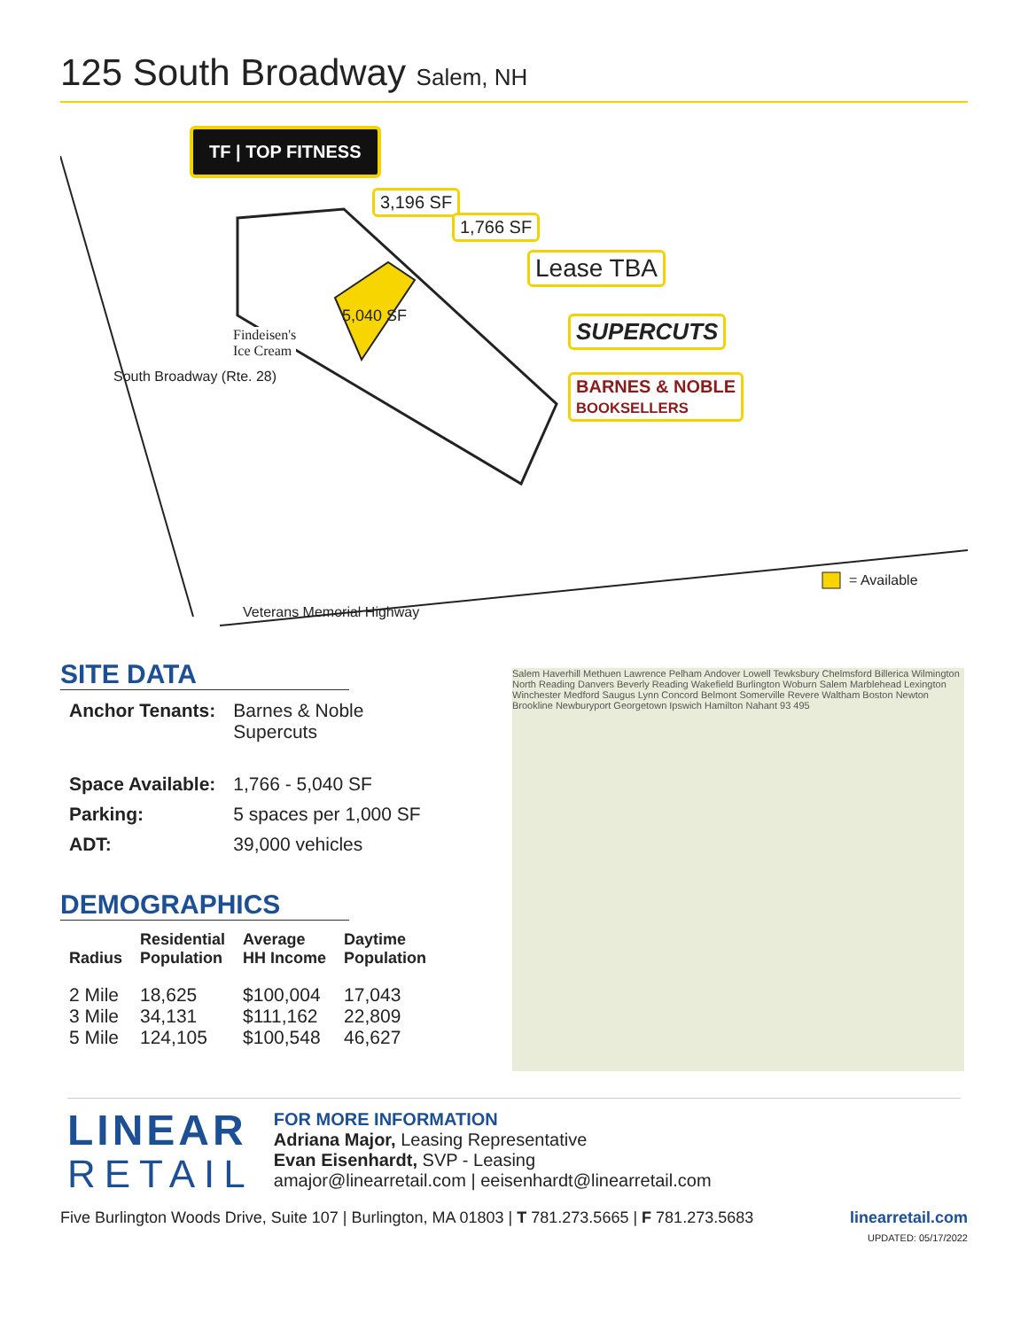125 South Broadway Salem, NH
TF | TOP FITNESS
3,196 SF
1,766 SF
Lease TBA
5,040 SF SUPERCUTS
BARNES & NOBLE
BOOKSELLERS
Findeisen's
Ice Cream
South Broadway (Rte. 28)
= Available
Veterans Memorial Highway
SITE DATA
| Anchor Tenants: | Barnes & Noble Supercuts |
| Space Available: | 1,766 - 5,040 SF |
| Parking: | 5 spaces per 1,000 SF |
| ADT: | 39,000 vehicles |
DEMOGRAPHICS
| Radius | Residential Population | Average HH Income | Daytime Population |
| --- | --- | --- | --- |
| 2 Mile 3 Mile 5 Mile | 18,625 34,131 124,105 | $100,004 $111,162 $100,548 | 17,043 22,809 46,627 |
Salem Haverhill Methuen Lawrence Pelham Andover Lowell Tewksbury Chelmsford Billerica Wilmington North Reading Danvers Beverly Reading Wakefield Burlington Woburn Salem Marblehead Lexington Winchester Medford Saugus Lynn Concord Belmont Somerville Revere Waltham Boston Newton Brookline Newburyport Georgetown Ipswich Hamilton Nahant 93 495
LINEAR
RETAIL
FOR MORE INFORMATION
Adriana Major, Leasing Representative
Evan Eisenhardt, SVP - Leasing
amajor@linearretail.com | eeisenhardt@linearretail.com
Five Burlington Woods Drive, Suite 107 | Burlington, MA 01803 | T 781.273.5665 | F 781.273.5683 linearretail.com
UPDATED: 05/17/2022